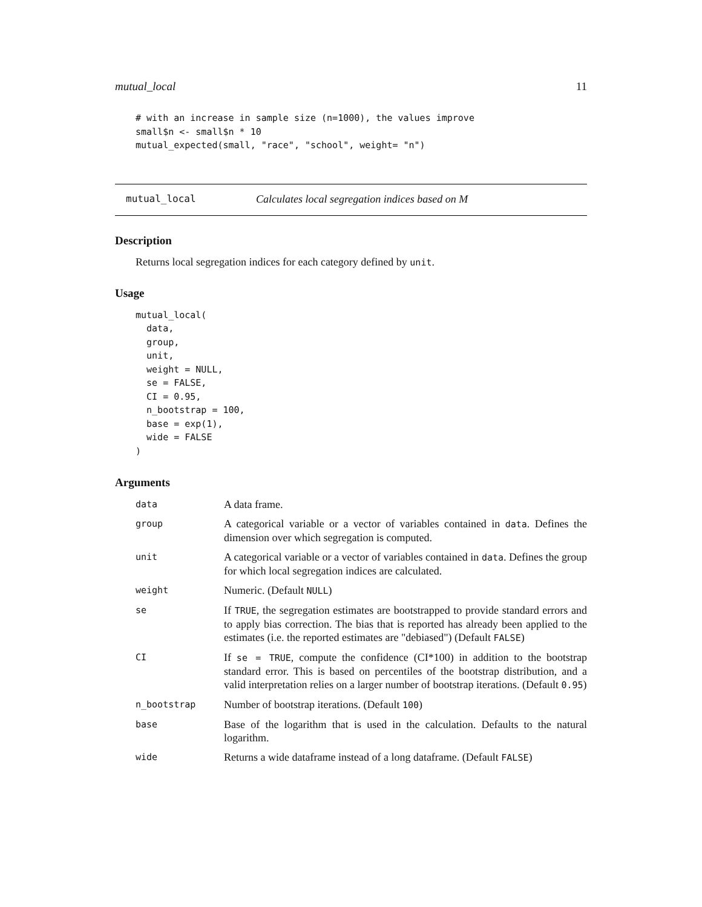mutual_local 11
# with an increase in sample size (n=1000), the values improve
small$n <- small$n * 10
mutual_expected(small, "race", "school", weight= "n")
mutual_local Calculates local segregation indices based on M
Description
Returns local segregation indices for each category defined by unit.
Usage
mutual_local(
  data,
  group,
  unit,
  weight = NULL,
  se = FALSE,
  CI = 0.95,
  n_bootstrap = 100,
  base = exp(1),
  wide = FALSE
)
Arguments
| data | A data frame. |
| group | A categorical variable or a vector of variables contained in data . Defines the dimension over which segregation is computed. |
| unit | A categorical variable or a vector of variables contained in data . Defines the group for which local segregation indices are calculated. |
| weight | Numeric. (Default NULL ) |
| se | If TRUE , the segregation estimates are bootstrapped to provide standard errors and to apply bias correction. The bias that is reported has already been applied to the estimates (i.e. the reported estimates are "debiased") (Default FALSE ) |
| CI | If se = TRUE , compute the confidence (CI*100) in addition to the bootstrap standard error. This is based on percentiles of the bootstrap distribution, and a valid interpretation relies on a larger number of bootstrap iterations. (Default 0.95 ) |
| n_bootstrap | Number of bootstrap iterations. (Default 100 ) |
| base | Base of the logarithm that is used in the calculation. Defaults to the natural logarithm. |
| wide | Returns a wide dataframe instead of a long dataframe. (Default FALSE ) |